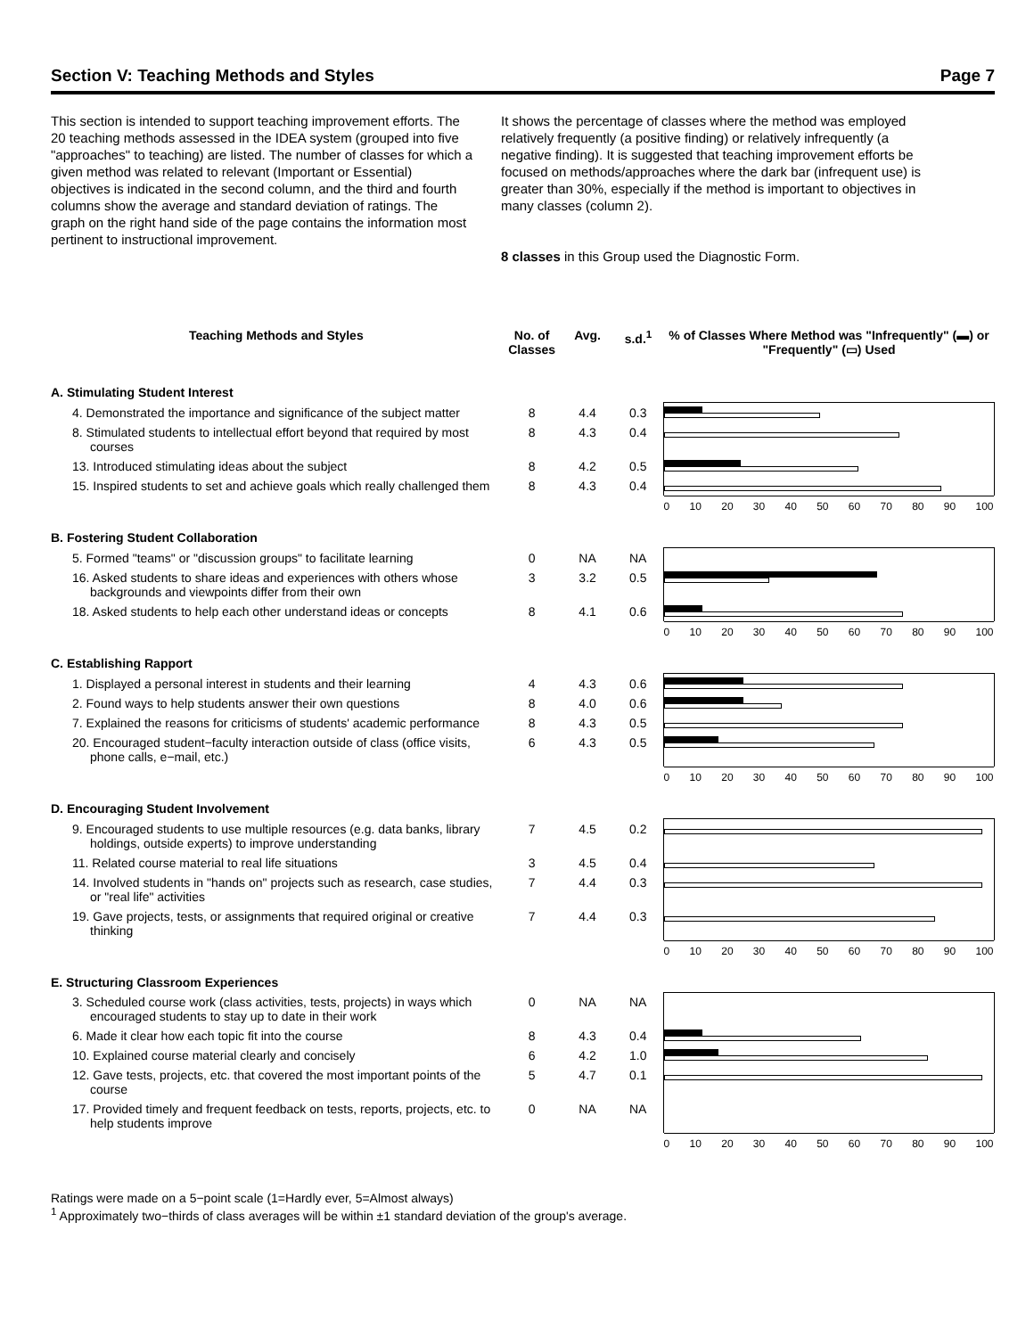Section V: Teaching Methods and Styles Page 7
This section is intended to support teaching improvement efforts. The 20 teaching methods assessed in the IDEA system (grouped into five "approaches" to teaching) are listed. The number of classes for which a given method was related to relevant (Important or Essential) objectives is indicated in the second column, and the third and fourth columns show the average and standard deviation of ratings. The graph on the right hand side of the page contains the information most pertinent to instructional improvement.
It shows the percentage of classes where the method was employed relatively frequently (a positive finding) or relatively infrequently (a negative finding). It is suggested that teaching improvement efforts be focused on methods/approaches where the dark bar (infrequent use) is greater than 30%, especially if the method is important to objectives in many classes (column 2).
8 classes in this Group used the Diagnostic Form.
| Teaching Methods and Styles | No. of Classes | Avg. | s.d.<sup>1</sup> | % of Classes Where Method was "Infrequently" (▬) or "Frequently" (▭) Used |
| --- | --- | --- | --- | --- |
| A. Stimulating Student Interest | | | | |
| 4. Demonstrated the importance and significance of the subject matter | 8 | 4.4 | 0.3 | |
| 8. Stimulated students to intellectual effort beyond that required by most courses | 8 | 4.3 | 0.4 | |
| 13. Introduced stimulating ideas about the subject | 8 | 4.2 | 0.5 | |
| 15. Inspired students to set and achieve goals which really challenged them | 8 | 4.3 | 0.4 | |
| | | | | 0 10 20 30 40 50 60 70 80 90 100 |
| B. Fostering Student Collaboration | | | | |
| 5. Formed "teams" or "discussion groups" to facilitate learning | 0 | NA | NA | |
| 16. Asked students to share ideas and experiences with others whose backgrounds and viewpoints differ from their own | 3 | 3.2 | 0.5 | |
| 18. Asked students to help each other understand ideas or concepts | 8 | 4.1 | 0.6 | |
| | | | | 0 10 20 30 40 50 60 70 80 90 100 |
| C. Establishing Rapport | | | | |
| 1. Displayed a personal interest in students and their learning | 4 | 4.3 | 0.6 | |
| 2. Found ways to help students answer their own questions | 8 | 4.0 | 0.6 | |
| 7. Explained the reasons for criticisms of students' academic performance | 8 | 4.3 | 0.5 | |
| 20. Encouraged student−faculty interaction outside of class (office visits, phone calls, e−mail, etc.) | 6 | 4.3 | 0.5 | |
| | | | | 0 10 20 30 40 50 60 70 80 90 100 |
| D. Encouraging Student Involvement | | | | |
| 9. Encouraged students to use multiple resources (e.g. data banks, library holdings, outside experts) to improve understanding | 7 | 4.5 | 0.2 | |
| 11. Related course material to real life situations | 3 | 4.5 | 0.4 | |
| 14. Involved students in "hands on" projects such as research, case studies, or "real life" activities | 7 | 4.4 | 0.3 | |
| 19. Gave projects, tests, or assignments that required original or creative thinking | 7 | 4.4 | 0.3 | |
| | | | | 0 10 20 30 40 50 60 70 80 90 100 |
| E. Structuring Classroom Experiences | | | | |
| 3. Scheduled course work (class activities, tests, projects) in ways which encouraged students to stay up to date in their work | 0 | NA | NA | |
| 6. Made it clear how each topic fit into the course | 8 | 4.3 | 0.4 | |
| 10. Explained course material clearly and concisely | 6 | 4.2 | 1.0 | |
| 12. Gave tests, projects, etc. that covered the most important points of the course | 5 | 4.7 | 0.1 | |
| 17. Provided timely and frequent feedback on tests, reports, projects, etc. to help students improve | 0 | NA | NA | |
| | | | | 0 10 20 30 40 50 60 70 80 90 100 |
Ratings were made on a 5−point scale (1=Hardly ever, 5=Almost always)
<sup>1</sup> Approximately two−thirds of class averages will be within ±1 standard deviation of the group's average.